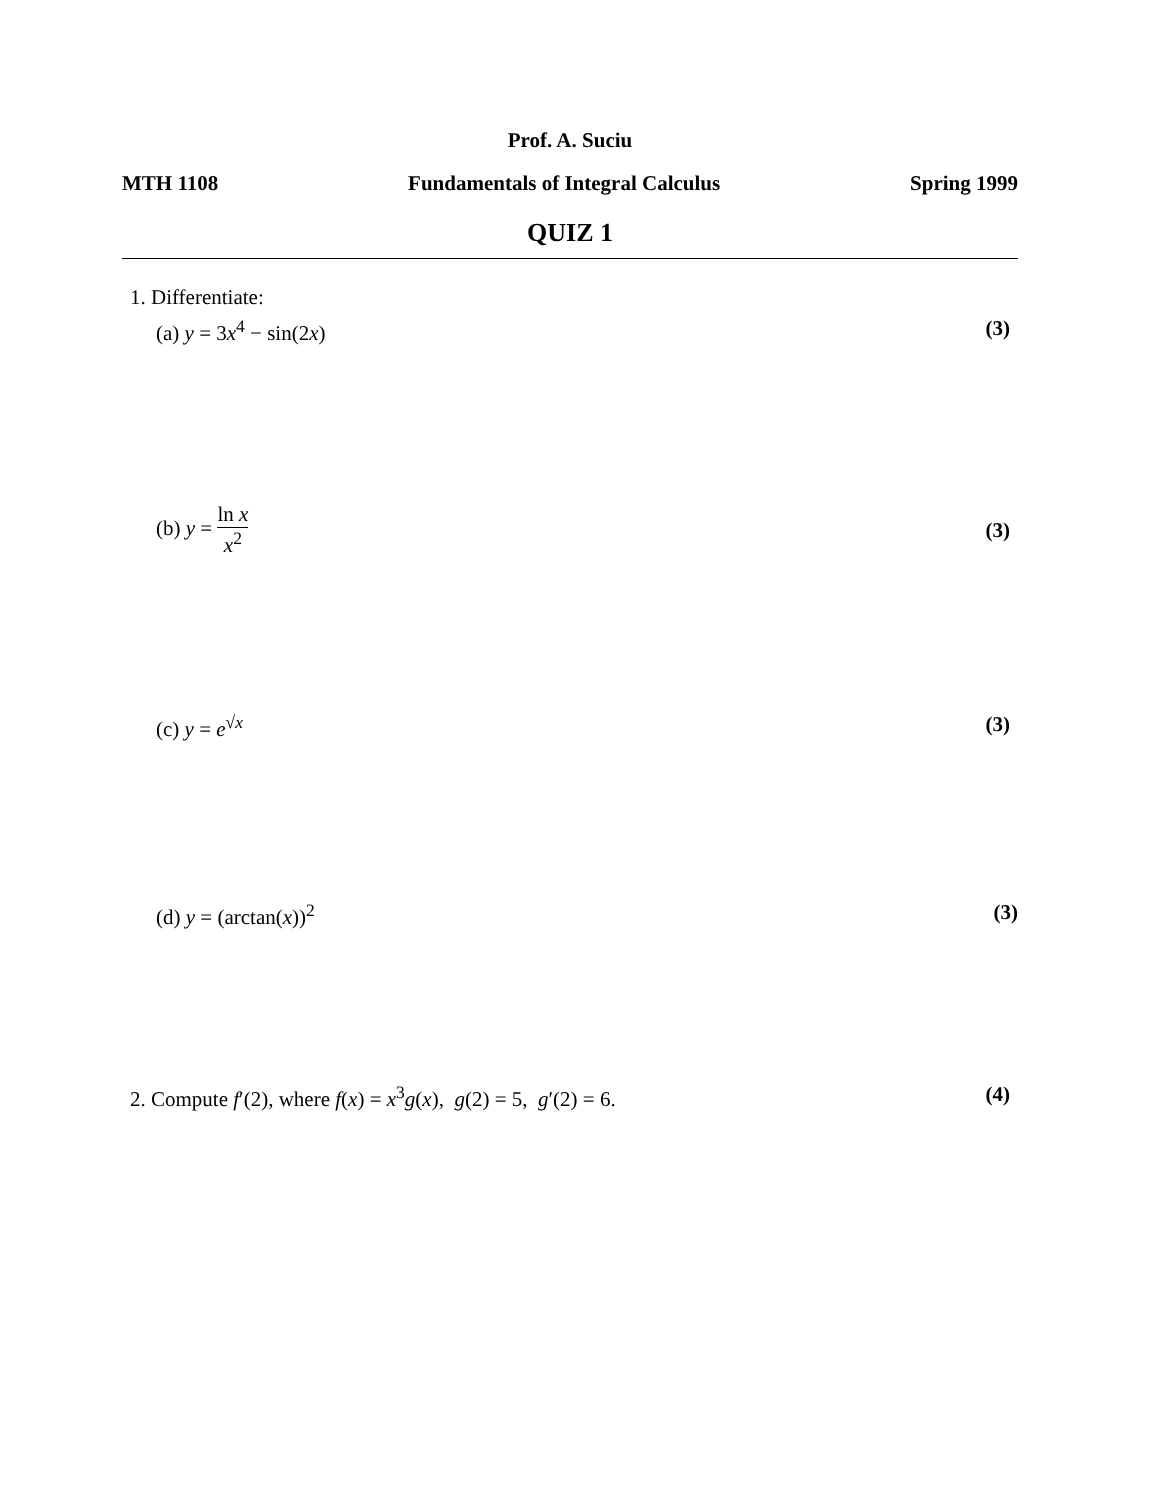Prof. A. Suciu
MTH 1108 Fundamentals of Integral Calculus Spring 1999
QUIZ 1
1. Differentiate:
(a) y = 3x<sup>4</sup> − sin(2x) (3)
(b) y = ln x x<sup>2</sup> (3)
(c) y = e<sup>√x</sup> (3)
(d) y = (arctan(x))<sup>2</sup> (3)
2. Compute f′(2), where f(x) = x<sup>3</sup>g(x), g(2) = 5, g′(2) = 6. (4)